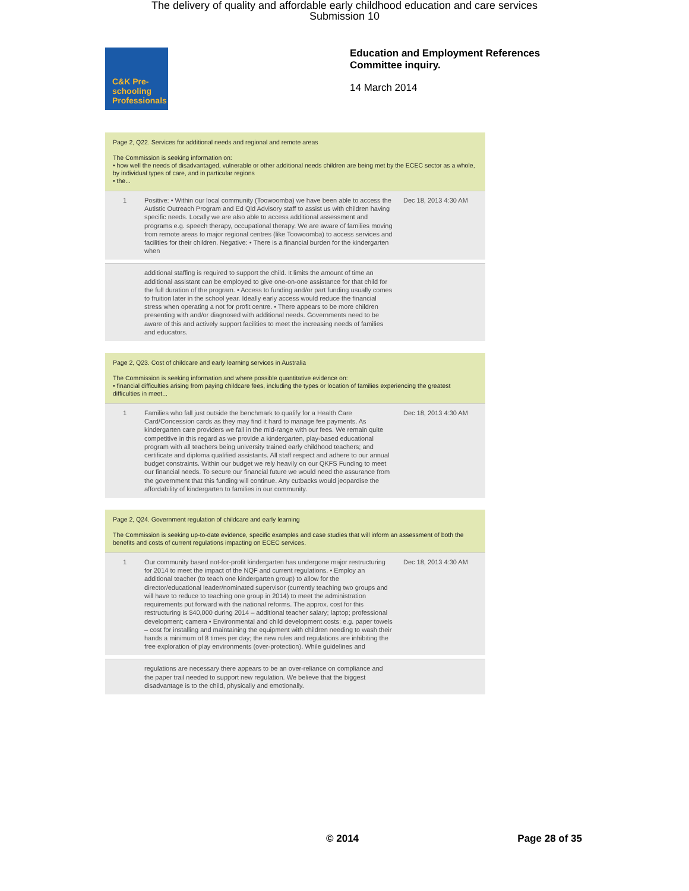The delivery of quality and affordable early childhood education and care services
Submission 10
C&K Pre-schooling Professionals
Education and Employment References
Committee inquiry.
14 March 2014
Page 2, Q22. Services for additional needs and regional and remote areas
The Commission is seeking information on:
• how well the needs of disadvantaged, vulnerable or other additional needs children are being met by the ECEC sector as a whole, by individual types of care, and in particular regions
• the...
1 Positive: • Within our local community (Toowoomba) we have been able to access the Autistic Outreach Program and Ed Qld Advisory staff to assist us with children having specific needs. Locally we are also able to access additional assessment and programs e.g. speech therapy, occupational therapy. We are aware of families moving from remote areas to major regional centres (like Toowoomba) to access services and facilities for their children. Negative: • There is a financial burden for the kindergarten when
Dec 18, 2013 4:30 AM
additional staffing is required to support the child. It limits the amount of time an additional assistant can be employed to give one-on-one assistance for that child for the full duration of the program. • Access to funding and/or part funding usually comes to fruition later in the school year. Ideally early access would reduce the financial stress when operating a not for profit centre. • There appears to be more children presenting with and/or diagnosed with additional needs. Governments need to be aware of this and actively support facilities to meet the increasing needs of families and educators.
Page 2, Q23. Cost of childcare and early learning services in Australia
The Commission is seeking information and where possible quantitative evidence on:
• financial difficulties arising from paying childcare fees, including the types or location of families experiencing the greatest difficulties in meet...
1 Families who fall just outside the benchmark to qualify for a Health Care Card/Concession cards as they may find it hard to manage fee payments. As kindergarten care providers we fall in the mid-range with our fees. We remain quite competitive in this regard as we provide a kindergarten, play-based educational program with all teachers being university trained early childhood teachers; and certificate and diploma qualified assistants. All staff respect and adhere to our annual budget constraints. Within our budget we rely heavily on our QKFS Funding to meet our financial needs. To secure our financial future we would need the assurance from the government that this funding will continue. Any cutbacks would jeopardise the affordability of kindergarten to families in our community.
Dec 18, 2013 4:30 AM
Page 2, Q24. Government regulation of childcare and early learning
The Commission is seeking up-to-date evidence, specific examples and case studies that will inform an assessment of both the benefits and costs of current regulations impacting on ECEC services.
1 Our community based not-for-profit kindergarten has undergone major restructuring for 2014 to meet the impact of the NQF and current regulations. • Employ an additional teacher (to teach one kindergarten group) to allow for the director/educational leader/nominated supervisor (currently teaching two groups and will have to reduce to teaching one group in 2014) to meet the administration requirements put forward with the national reforms. The approx. cost for this restructuring is $40,000 during 2014 – additional teacher salary; laptop; professional development; camera • Environmental and child development costs: e.g. paper towels – cost for installing and maintaining the equipment with children needing to wash their hands a minimum of 8 times per day; the new rules and regulations are inhibiting the free exploration of play environments (over-protection). While guidelines and
Dec 18, 2013 4:30 AM
regulations are necessary there appears to be an over-reliance on compliance and the paper trail needed to support new regulation. We believe that the biggest disadvantage is to the child, physically and emotionally.
© 2014 Page 28 of 35